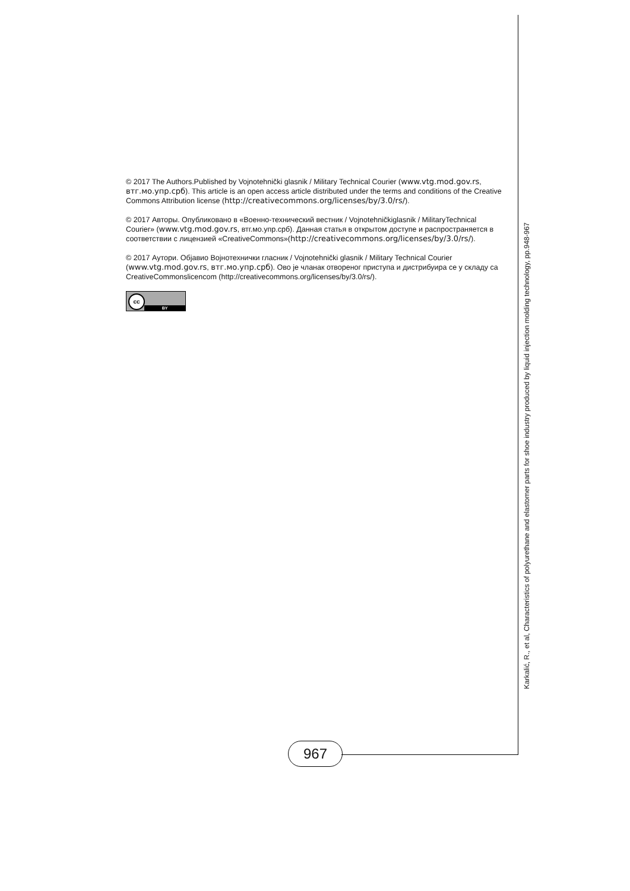© 2017 The Authors.Published by Vojnotehnički glasnik / Military Technical Courier (www.vtg.mod.gov.rs, втг.мо.упр.срб). This article is an open access article distributed under the terms and conditions of the Creative Commons Attribution license (http://creativecommons.org/licenses/by/3.0/rs/).
© 2017 Авторы. Опубликовано в «Военно-технический вестник / Vojnotehničkiglasnik / MilitaryTechnical Courier» (www.vtg.mod.gov.rs, втг.мо.упр.срб). Данная статья в открытом доступе и распространяется в соответствии с лицензией «CreativeCommons»(http://creativecommons.org/licenses/by/3.0/rs/).
© 2017 Аутори. Објавио Војнотехнички гласник / Vojnotehnički glasnik / Military Technical Courier (www.vtg.mod.gov.rs, втг.мо.упр.срб). Ово је чланак отвореног приступа и дистрибуира се у складу са CreativeCommonslicencom (http://creativecommons.org/licenses/by/3.0/rs/).
cc
BY
Karkalić, R., et al, Characteristics of polyurethane and elastomer parts for shoe industry produced by liquid injection molding technology, pp.948-967
967